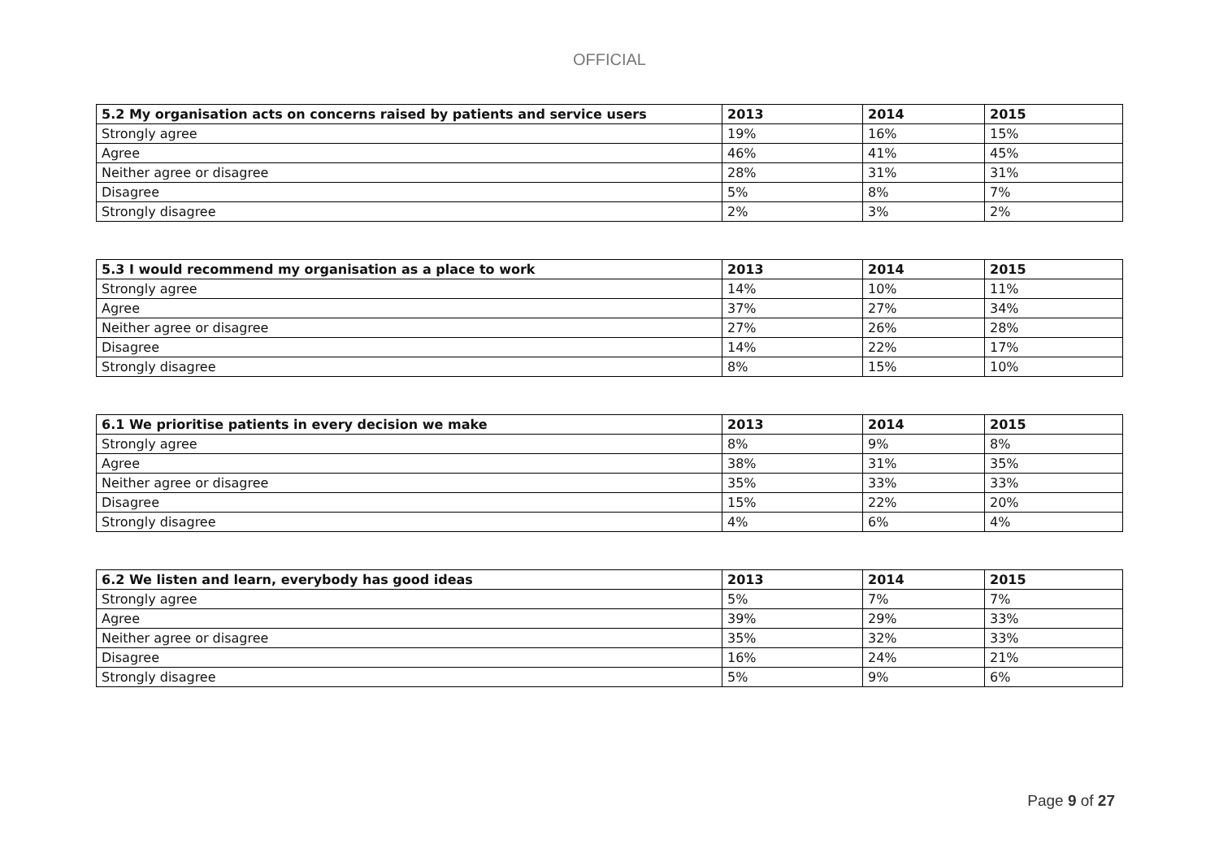OFFICIAL
| 5.2 My organisation acts on concerns raised by patients and service users | 2013 | 2014 | 2015 |
| --- | --- | --- | --- |
| Strongly agree | 19% | 16% | 15% |
| Agree | 46% | 41% | 45% |
| Neither agree or disagree | 28% | 31% | 31% |
| Disagree | 5% | 8% | 7% |
| Strongly disagree | 2% | 3% | 2% |
| 5.3 I would recommend my organisation as a place to work | 2013 | 2014 | 2015 |
| --- | --- | --- | --- |
| Strongly agree | 14% | 10% | 11% |
| Agree | 37% | 27% | 34% |
| Neither agree or disagree | 27% | 26% | 28% |
| Disagree | 14% | 22% | 17% |
| Strongly disagree | 8% | 15% | 10% |
| 6.1 We prioritise patients in every decision we make | 2013 | 2014 | 2015 |
| --- | --- | --- | --- |
| Strongly agree | 8% | 9% | 8% |
| Agree | 38% | 31% | 35% |
| Neither agree or disagree | 35% | 33% | 33% |
| Disagree | 15% | 22% | 20% |
| Strongly disagree | 4% | 6% | 4% |
| 6.2 We listen and learn, everybody has good ideas | 2013 | 2014 | 2015 |
| --- | --- | --- | --- |
| Strongly agree | 5% | 7% | 7% |
| Agree | 39% | 29% | 33% |
| Neither agree or disagree | 35% | 32% | 33% |
| Disagree | 16% | 24% | 21% |
| Strongly disagree | 5% | 9% | 6% |
Page 9 of 27